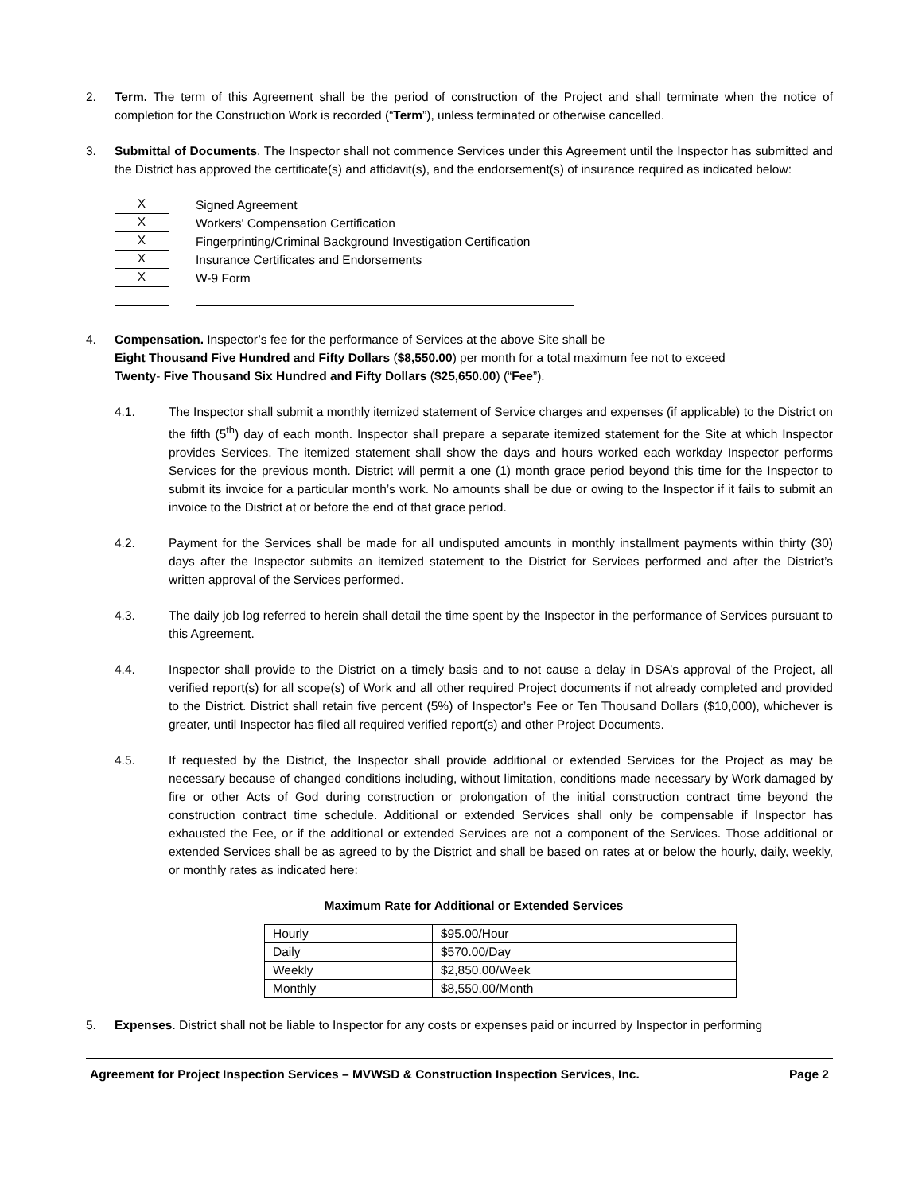2. Term. The term of this Agreement shall be the period of construction of the Project and shall terminate when the notice of completion for the Construction Work is recorded (“Term”), unless terminated or otherwise cancelled.
3. Submittal of Documents. The Inspector shall not commence Services under this Agreement until the Inspector has submitted and the District has approved the certificate(s) and affidavit(s), and the endorsement(s) of insurance required as indicated below:
X
Signed Agreement
X
Workers' Compensation Certification
X
Fingerprinting/Criminal Background Investigation Certification
X
Insurance Certificates and Endorsements
X
W-9 Form
4. Compensation. Inspector’s fee for the performance of Services at the above Site shall be
Eight Thousand Five Hundred and Fifty Dollars ($8,550.00) per month for a total maximum fee not to exceed
Twenty- Five Thousand Six Hundred and Fifty Dollars ($25,650.00) (“Fee”).
4.1. The Inspector shall submit a monthly itemized statement of Service charges and expenses (if applicable) to the District on the fifth (5<sup>th</sup>) day of each month. Inspector shall prepare a separate itemized statement for the Site at which Inspector provides Services. The itemized statement shall show the days and hours worked each workday Inspector performs Services for the previous month. District will permit a one (1) month grace period beyond this time for the Inspector to submit its invoice for a particular month’s work. No amounts shall be due or owing to the Inspector if it fails to submit an invoice to the District at or before the end of that grace period.
4.2. Payment for the Services shall be made for all undisputed amounts in monthly installment payments within thirty (30) days after the Inspector submits an itemized statement to the District for Services performed and after the District’s written approval of the Services performed.
4.3. The daily job log referred to herein shall detail the time spent by the Inspector in the performance of Services pursuant to this Agreement.
4.4. Inspector shall provide to the District on a timely basis and to not cause a delay in DSA’s approval of the Project, all verified report(s) for all scope(s) of Work and all other required Project documents if not already completed and provided to the District. District shall retain five percent (5%) of Inspector’s Fee or Ten Thousand Dollars ($10,000), whichever is greater, until Inspector has filed all required verified report(s) and other Project Documents.
4.5. If requested by the District, the Inspector shall provide additional or extended Services for the Project as may be necessary because of changed conditions including, without limitation, conditions made necessary by Work damaged by fire or other Acts of God during construction or prolongation of the initial construction contract time beyond the construction contract time schedule. Additional or extended Services shall only be compensable if Inspector has exhausted the Fee, or if the additional or extended Services are not a component of the Services. Those additional or extended Services shall be as agreed to by the District and shall be based on rates at or below the hourly, daily, weekly, or monthly rates as indicated here:
Maximum Rate for Additional or Extended Services
| Hourly | $95.00/Hour |
| Daily | $570.00/Day |
| Weekly | $2,850.00/Week |
| Monthly | $8,550.00/Month |
5. Expenses. District shall not be liable to Inspector for any costs or expenses paid or incurred by Inspector in performing
Agreement for Project Inspection Services – MVWSD & Construction Inspection Services, Inc. Page 2